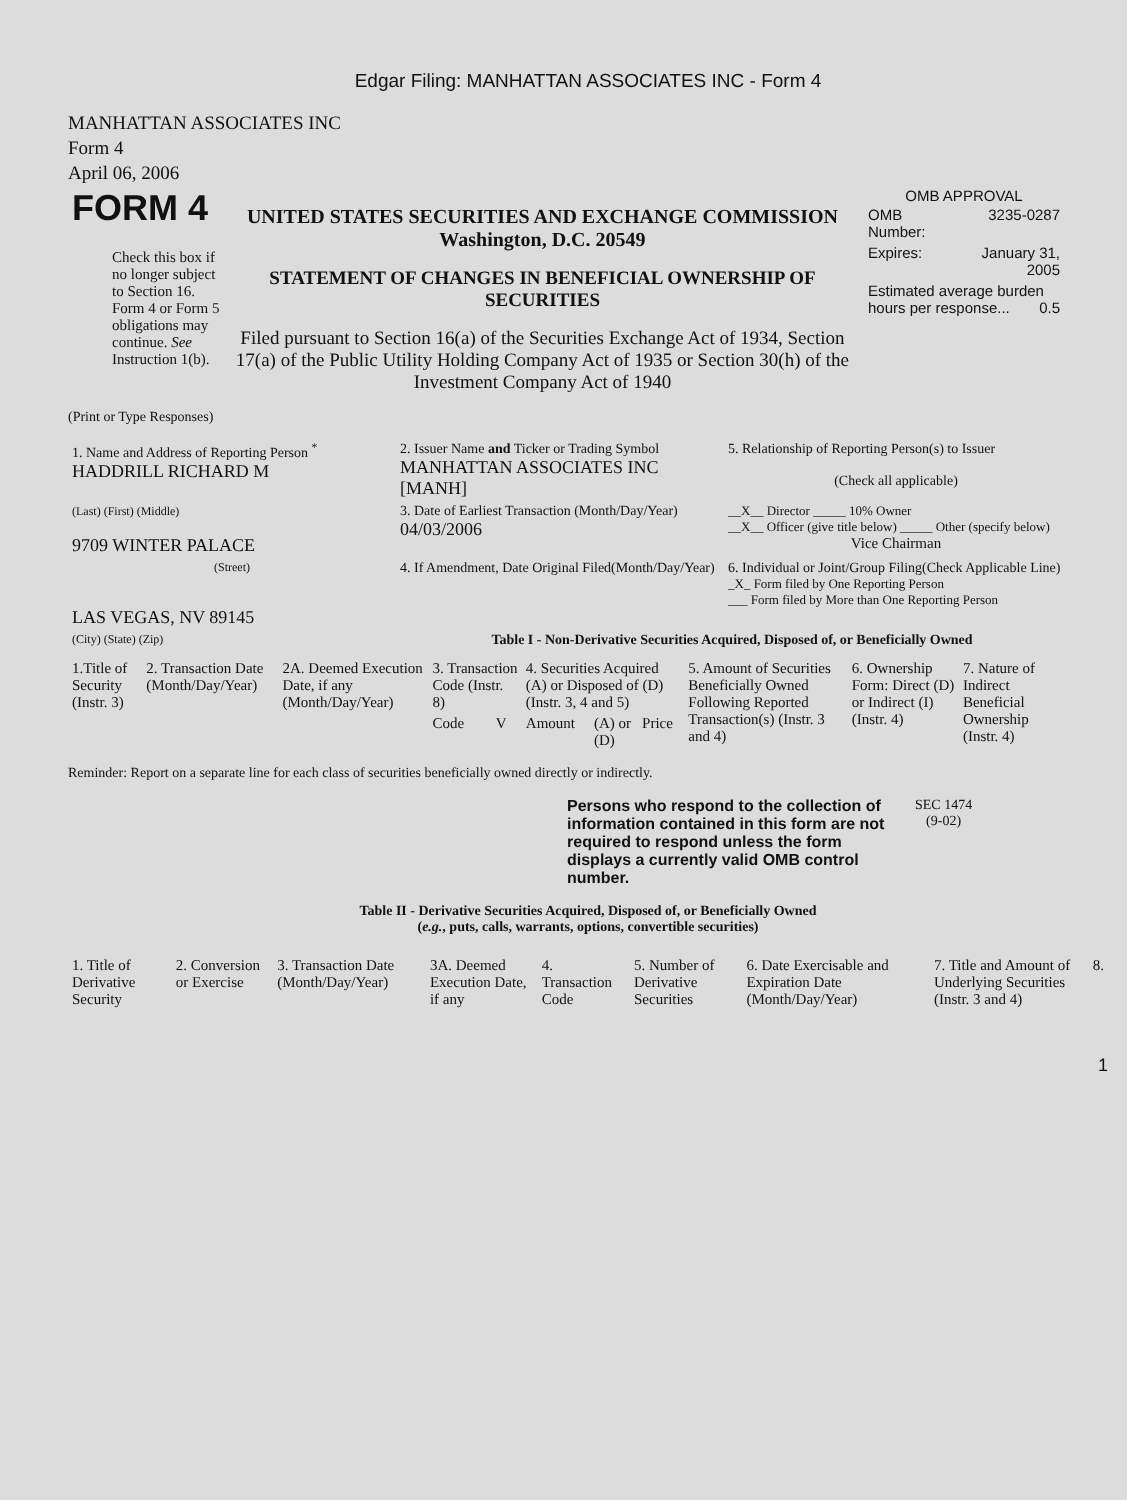Edgar Filing: MANHATTAN ASSOCIATES INC - Form 4
MANHATTAN ASSOCIATES INC
Form 4
April 06, 2006
| FORM 4 Check this box if no longer subject to Section 16. Form 4 or Form 5 obligations may continue. See Instruction 1(b). | UNITED STATES SECURITIES AND EXCHANGE COMMISSION Washington, D.C. 20549 STATEMENT OF CHANGES IN BENEFICIAL OWNERSHIP OF SECURITIES Filed pursuant to Section 16(a) of the Securities Exchange Act of 1934, Section 17(a) of the Public Utility Holding Company Act of 1935 or Section 30(h) of the Investment Company Act of 1940 | OMB APPROVAL / OMB Number: / 3235-0287 / / Expires: / January 31, 2005 / / Estimated average burden hours per response... 0.5 / / |
(Print or Type Responses)
| 1. Name and Address of Reporting Person <sup>*</sup> HADDRILL RICHARD M | 2. Issuer Name and Ticker or Trading Symbol MANHATTAN ASSOCIATES INC [MANH] | 5. Relationship of Reporting Person(s) to Issuer (Check all applicable) |
| (Last) (First) (Middle) 9709 WINTER PALACE | 3. Date of Earliest Transaction (Month/Day/Year) 04/03/2006 | __X__ Director _____ 10% Owner __X__ Officer (give title below) _____ Other (specify below) Vice Chairman |
| (Street) LAS VEGAS, NV 89145 | 4. If Amendment, Date Original Filed(Month/Day/Year) | 6. Individual or Joint/Group Filing(Check Applicable Line) _X_ Form filed by One Reporting Person ___ Form filed by More than One Reporting Person |
| (City) (State) (Zip) | Table I - Non-Derivative Securities Acquired, Disposed of, or Beneficially Owned | |
| 1.Title of Security (Instr. 3) | 2. Transaction Date (Month/Day/Year) | 2A. Deemed Execution Date, if any (Month/Day/Year) | 3. Transaction Code (Instr. 8) | | 4. Securities Acquired (A) or Disposed of (D) (Instr. 3, 4 and 5) | | | 5. Amount of Securities Beneficially Owned Following Reported Transaction(s) (Instr. 3 and 4) | 6. Ownership Form: Direct (D) or Indirect (I) (Instr. 4) | 7. Nature of Indirect Beneficial Ownership (Instr. 4) |
| --- | --- | --- | --- | --- | --- | --- | --- | --- | --- | --- |
| | | | Code | V | Amount | (A) or (D) | Price | | | |
Reminder: Report on a separate line for each class of securities beneficially owned directly or indirectly.
| Persons who respond to the collection of information contained in this form are not required to respond unless the form displays a currently valid OMB control number. | SEC 1474 (9-02) |
Table II - Derivative Securities Acquired, Disposed of, or Beneficially Owned
(e.g., puts, calls, warrants, options, convertible securities)
| 1. Title of Derivative Security | 2. Conversion or Exercise | 3. Transaction Date (Month/Day/Year) | 3A. Deemed Execution Date, if any | 4. Transaction Code | 5. Number of Derivative Securities | 6. Date Exercisable and Expiration Date (Month/Day/Year) | 7. Title and Amount of Underlying Securities (Instr. 3 and 4) | 8. |
| --- | --- | --- | --- | --- | --- | --- | --- | --- |
1